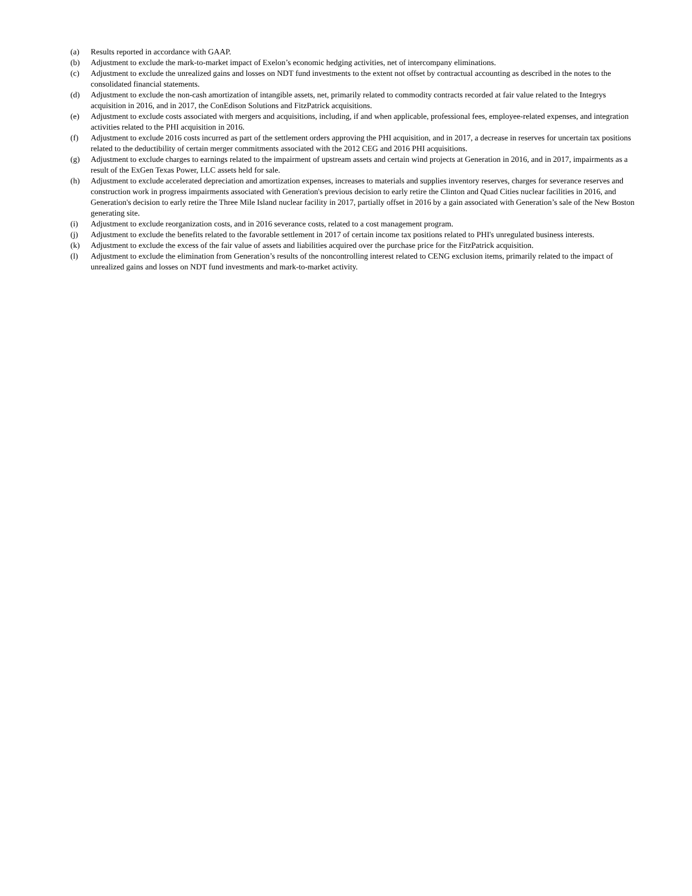(a) Results reported in accordance with GAAP.
(b) Adjustment to exclude the mark-to-market impact of Exelon’s economic hedging activities, net of intercompany eliminations.
(c) Adjustment to exclude the unrealized gains and losses on NDT fund investments to the extent not offset by contractual accounting as described in the notes to the consolidated financial statements.
(d) Adjustment to exclude the non-cash amortization of intangible assets, net, primarily related to commodity contracts recorded at fair value related to the Integrys acquisition in 2016, and in 2017, the ConEdison Solutions and FitzPatrick acquisitions.
(e) Adjustment to exclude costs associated with mergers and acquisitions, including, if and when applicable, professional fees, employee-related expenses, and integration activities related to the PHI acquisition in 2016.
(f) Adjustment to exclude 2016 costs incurred as part of the settlement orders approving the PHI acquisition, and in 2017, a decrease in reserves for uncertain tax positions related to the deductibility of certain merger commitments associated with the 2012 CEG and 2016 PHI acquisitions.
(g) Adjustment to exclude charges to earnings related to the impairment of upstream assets and certain wind projects at Generation in 2016, and in 2017, impairments as a result of the ExGen Texas Power, LLC assets held for sale.
(h) Adjustment to exclude accelerated depreciation and amortization expenses, increases to materials and supplies inventory reserves, charges for severance reserves and construction work in progress impairments associated with Generation's previous decision to early retire the Clinton and Quad Cities nuclear facilities in 2016, and Generation's decision to early retire the Three Mile Island nuclear facility in 2017, partially offset in 2016 by a gain associated with Generation’s sale of the New Boston generating site.
(i) Adjustment to exclude reorganization costs, and in 2016 severance costs, related to a cost management program.
(j) Adjustment to exclude the benefits related to the favorable settlement in 2017 of certain income tax positions related to PHI's unregulated business interests.
(k) Adjustment to exclude the excess of the fair value of assets and liabilities acquired over the purchase price for the FitzPatrick acquisition.
(l) Adjustment to exclude the elimination from Generation’s results of the noncontrolling interest related to CENG exclusion items, primarily related to the impact of unrealized gains and losses on NDT fund investments and mark-to-market activity.